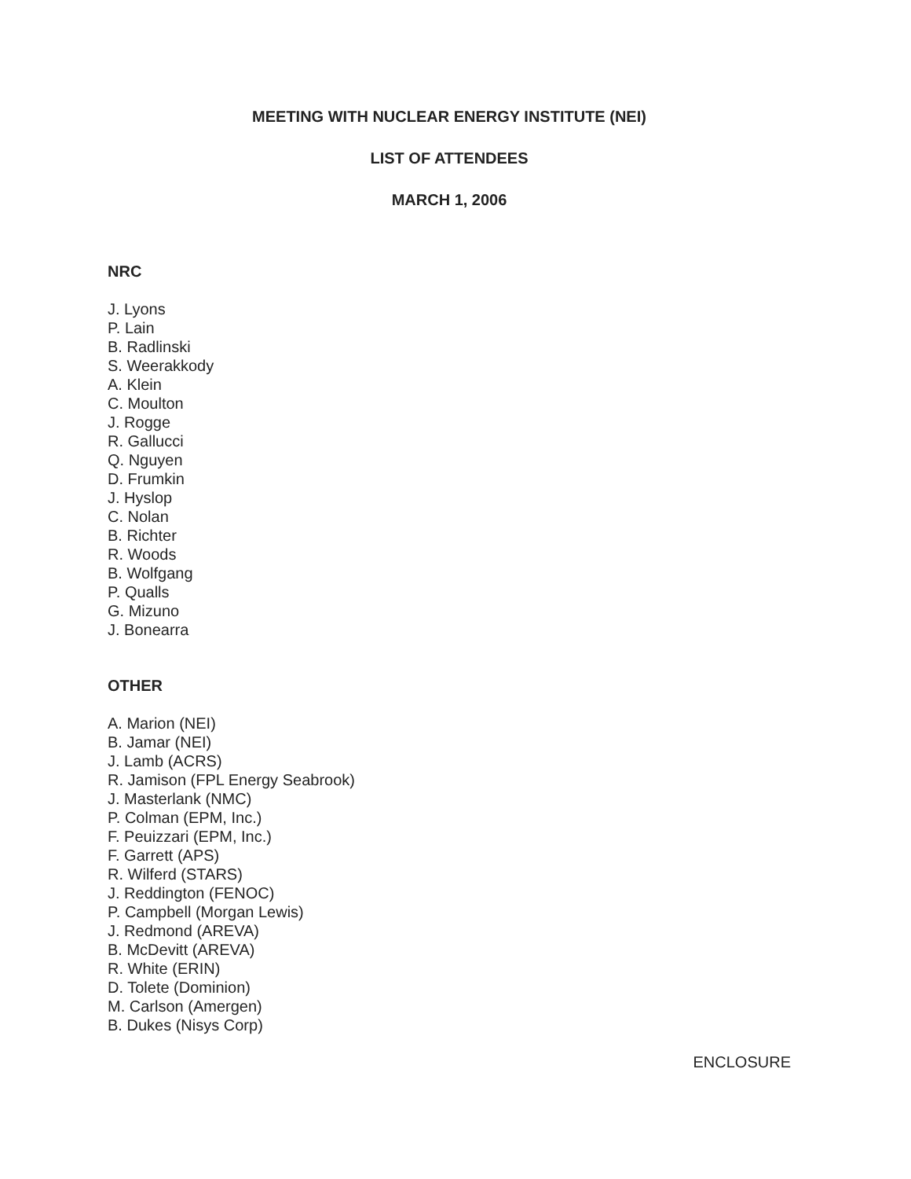MEETING WITH NUCLEAR ENERGY INSTITUTE (NEI)
LIST OF ATTENDEES
MARCH 1, 2006
NRC
J. Lyons
P. Lain
B. Radlinski
S. Weerakkody
A. Klein
C. Moulton
J. Rogge
R. Gallucci
Q. Nguyen
D. Frumkin
J. Hyslop
C. Nolan
B. Richter
R. Woods
B. Wolfgang
P. Qualls
G. Mizuno
J. Bonearra
OTHER
A. Marion (NEI)
B. Jamar (NEI)
J. Lamb (ACRS)
R. Jamison (FPL Energy Seabrook)
J. Masterlank (NMC)
P. Colman (EPM, Inc.)
F. Peuizzari (EPM, Inc.)
F. Garrett (APS)
R. Wilferd (STARS)
J. Reddington (FENOC)
P. Campbell (Morgan Lewis)
J. Redmond (AREVA)
B. McDevitt (AREVA)
R. White (ERIN)
D. Tolete (Dominion)
M. Carlson (Amergen)
B. Dukes (Nisys Corp)
ENCLOSURE